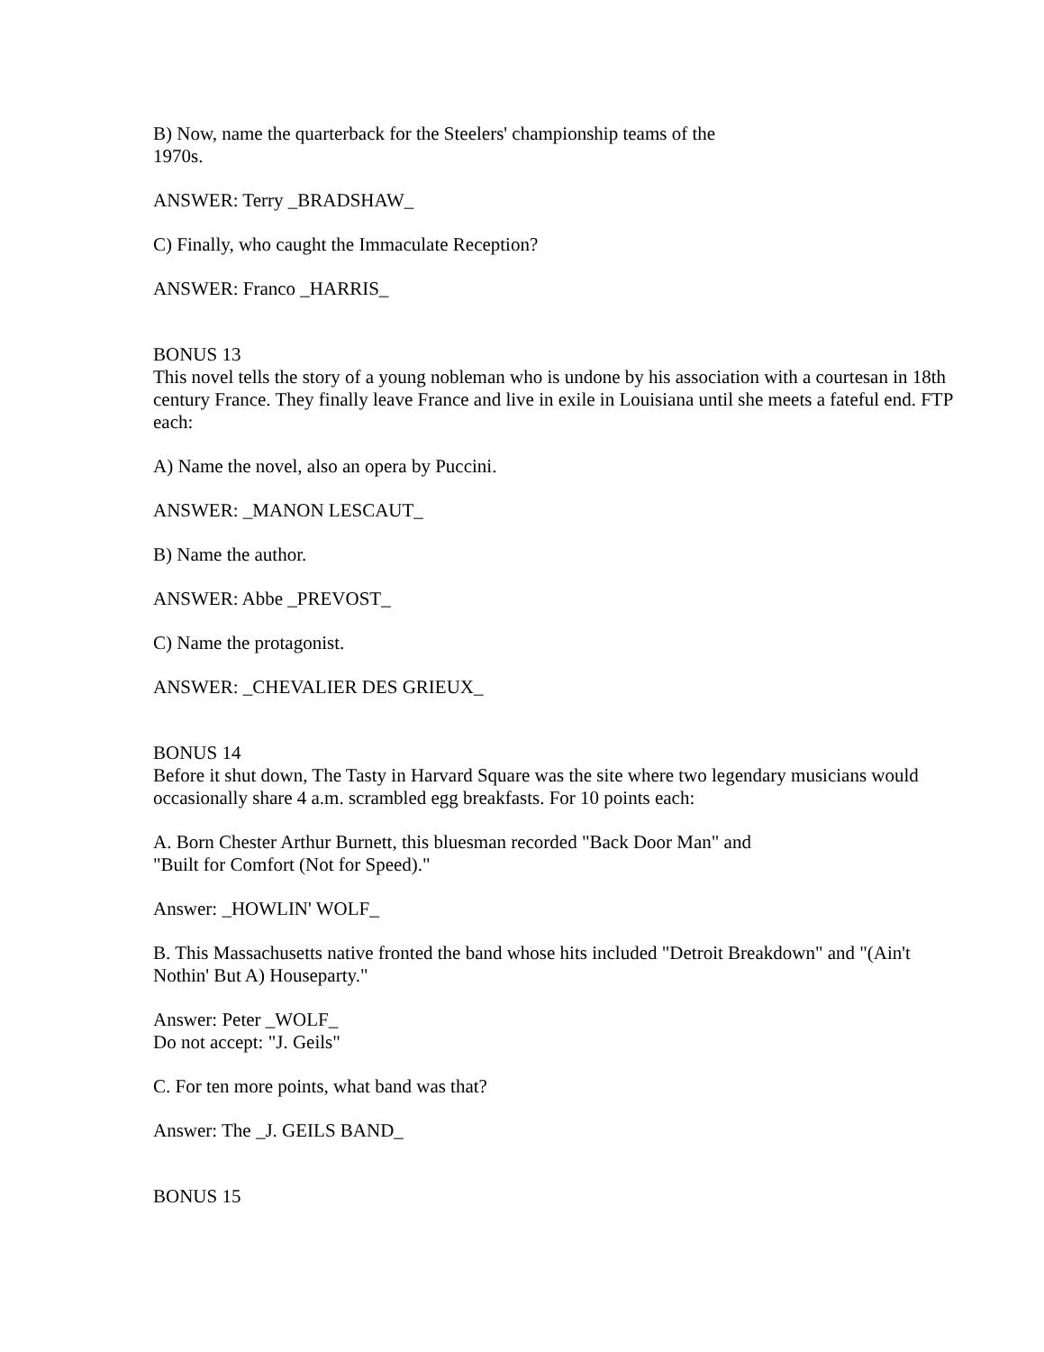B) Now, name the quarterback for the Steelers' championship teams of the
1970s.
ANSWER: Terry _BRADSHAW_
C) Finally, who caught the Immaculate Reception?
ANSWER: Franco _HARRIS_
BONUS 13
This novel tells the story of a young nobleman who is undone by his association with a courtesan in 18th century France. They finally leave France and live in exile in Louisiana until she meets a fateful end. FTP each:
A) Name the novel, also an opera by Puccini.
ANSWER: _MANON LESCAUT_
B) Name the author.
ANSWER: Abbe _PREVOST_
C) Name the protagonist.
ANSWER: _CHEVALIER DES GRIEUX_
BONUS 14
Before it shut down, The Tasty in Harvard Square was the site where two legendary musicians would occasionally share 4 a.m. scrambled egg breakfasts. For 10 points each:
A. Born Chester Arthur Burnett, this bluesman recorded "Back Door Man" and
"Built for Comfort (Not for Speed)."
Answer: _HOWLIN' WOLF_
B. This Massachusetts native fronted the band whose hits included "Detroit Breakdown" and "(Ain't Nothin' But A) Houseparty."
Answer: Peter _WOLF_
Do not accept: "J. Geils"
C. For ten more points, what band was that?
Answer: The _J. GEILS BAND_
BONUS 15